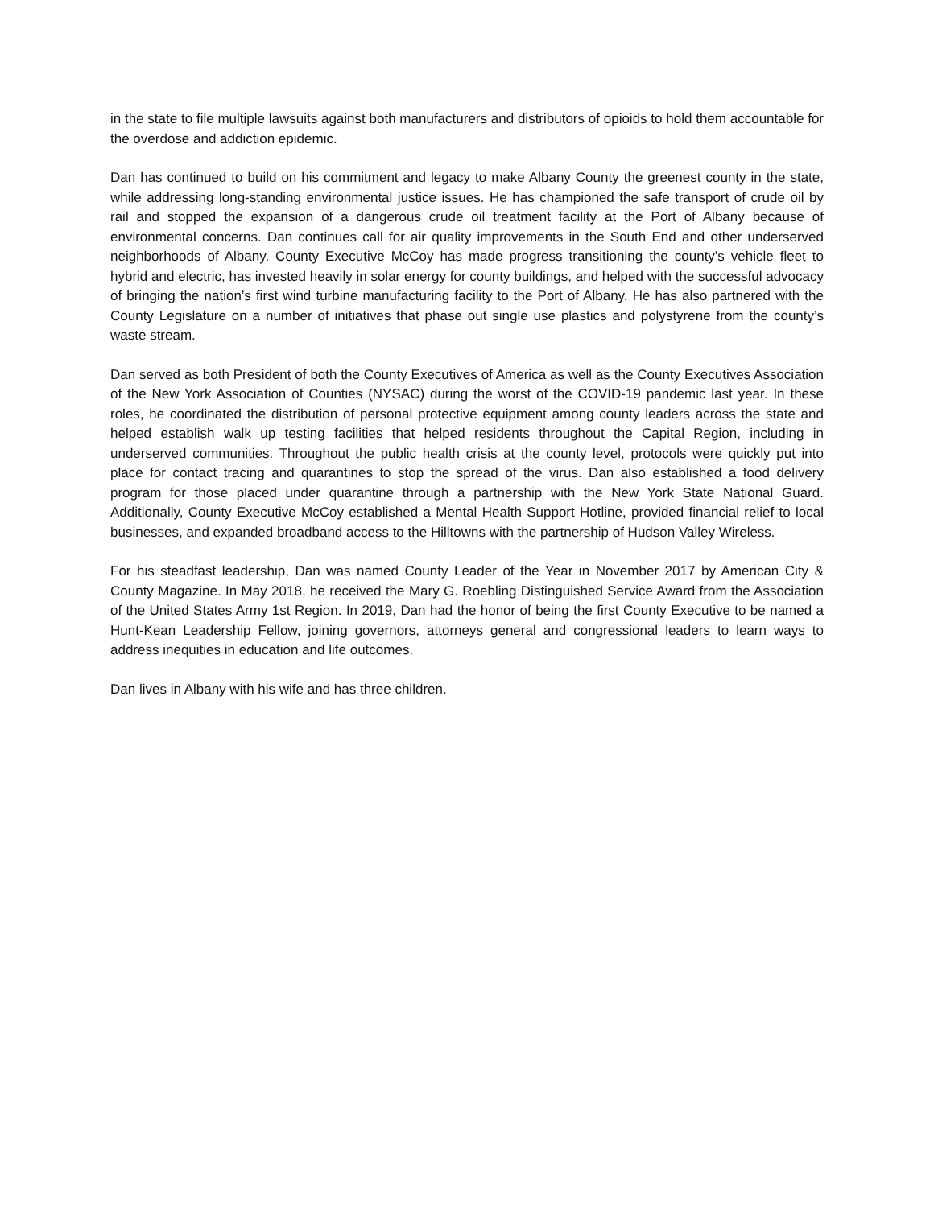in the state to file multiple lawsuits against both manufacturers and distributors of opioids to hold them accountable for the overdose and addiction epidemic.
Dan has continued to build on his commitment and legacy to make Albany County the greenest county in the state, while addressing long-standing environmental justice issues. He has championed the safe transport of crude oil by rail and stopped the expansion of a dangerous crude oil treatment facility at the Port of Albany because of environmental concerns. Dan continues call for air quality improvements in the South End and other underserved neighborhoods of Albany. County Executive McCoy has made progress transitioning the county’s vehicle fleet to hybrid and electric, has invested heavily in solar energy for county buildings, and helped with the successful advocacy of bringing the nation’s first wind turbine manufacturing facility to the Port of Albany. He has also partnered with the County Legislature on a number of initiatives that phase out single use plastics and polystyrene from the county’s waste stream.
Dan served as both President of both the County Executives of America as well as the County Executives Association of the New York Association of Counties (NYSAC) during the worst of the COVID-19 pandemic last year. In these roles, he coordinated the distribution of personal protective equipment among county leaders across the state and helped establish walk up testing facilities that helped residents throughout the Capital Region, including in underserved communities. Throughout the public health crisis at the county level, protocols were quickly put into place for contact tracing and quarantines to stop the spread of the virus. Dan also established a food delivery program for those placed under quarantine through a partnership with the New York State National Guard. Additionally, County Executive McCoy established a Mental Health Support Hotline, provided financial relief to local businesses, and expanded broadband access to the Hilltowns with the partnership of Hudson Valley Wireless.
For his steadfast leadership, Dan was named County Leader of the Year in November 2017 by American City & County Magazine. In May 2018, he received the Mary G. Roebling Distinguished Service Award from the Association of the United States Army 1st Region. In 2019, Dan had the honor of being the first County Executive to be named a Hunt-Kean Leadership Fellow, joining governors, attorneys general and congressional leaders to learn ways to address inequities in education and life outcomes.
Dan lives in Albany with his wife and has three children.